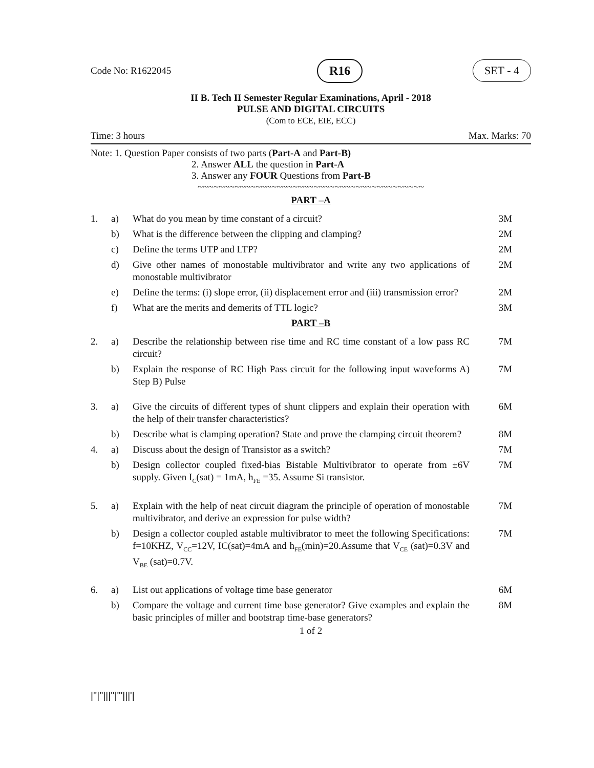Code No: R1622045 R16 SET - 4
II B. Tech II Semester Regular Examinations, April - 2018
PULSE AND DIGITAL CIRCUITS
(Com to ECE, EIE, ECC)
Time: 3 hours Max. Marks: 70
Note: 1. Question Paper consists of two parts (Part-A and Part-B)
2. Answer ALL the question in Part-A
3. Answer any FOUR Questions from Part-B
~~~~~~~~~~~~~~~~~~~~~~~~~~~~~~~~~~~~~~~~~~~
PART –A
| 1. | a) | What do you mean by time constant of a circuit? | 3M |
| | b) | What is the difference between the clipping and clamping? | 2M |
| | c) | Define the terms UTP and LTP? | 2M |
| | d) | Give other names of monostable multivibrator and write any two applications of monostable multivibrator | 2M |
| | e) | Define the terms: (i) slope error, (ii) displacement error and (iii) transmission error? | 2M |
| | f) | What are the merits and demerits of TTL logic? | 3M |
PART –B
| 2. | a) | Describe the relationship between rise time and RC time constant of a low pass RC circuit? | 7M |
| | b) | Explain the response of RC High Pass circuit for the following input waveforms A) Step B) Pulse | 7M |
| 3. | a) | Give the circuits of different types of shunt clippers and explain their operation with the help of their transfer characteristics? | 6M |
| | b) | Describe what is clamping operation? State and prove the clamping circuit theorem? | 8M |
| 4. | a) | Discuss about the design of Transistor as a switch? | 7M |
| | b) | Design collector coupled fixed-bias Bistable Multivibrator to operate from ±6V supply. Given I<sub>C</sub>(sat) = 1mA, h<sub>FE</sub> =35. Assume Si transistor. | 7M |
| 5. | a) | Explain with the help of neat circuit diagram the principle of operation of monostable multivibrator, and derive an expression for pulse width? | 7M |
| | b) | Design a collector coupled astable multivibrator to meet the following Specifications: f=10KHZ, V<sub>CC</sub>=12V, IC(sat)=4mA and h<sub>FE</sub>(min)=20.Assume that V<sub>CE</sub> (sat)=0.3V and V<sub>BE</sub> (sat)=0.7V. | 7M |
| 6. | a) | List out applications of voltage time base generator | 6M |
| | b) | Compare the voltage and current time base generator? Give examples and explain the basic principles of miller and bootstrap time-base generators? | 8M |
1 of 2
|''|''|||''|'''|||'|